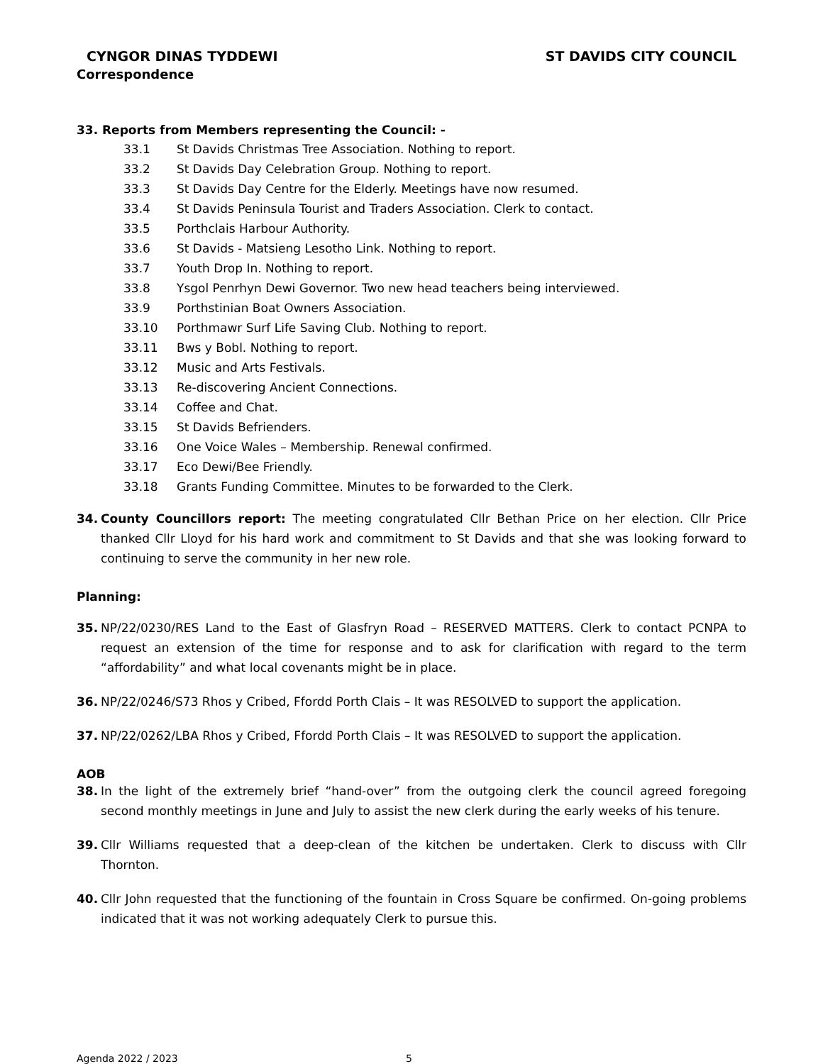CYNGOR DINAS TYDDEWI ST DAVIDS CITY COUNCIL
Correspondence
33. Reports from Members representing the Council: -
33.1 St Davids Christmas Tree Association. Nothing to report.
33.2 St Davids Day Celebration Group. Nothing to report.
33.3 St Davids Day Centre for the Elderly. Meetings have now resumed.
33.4 St Davids Peninsula Tourist and Traders Association. Clerk to contact.
33.5 Porthclais Harbour Authority.
33.6 St Davids - Matsieng Lesotho Link. Nothing to report.
33.7 Youth Drop In. Nothing to report.
33.8 Ysgol Penrhyn Dewi Governor. Two new head teachers being interviewed.
33.9 Porthstinian Boat Owners Association.
33.10 Porthmawr Surf Life Saving Club. Nothing to report.
33.11 Bws y Bobl. Nothing to report.
33.12 Music and Arts Festivals.
33.13 Re-discovering Ancient Connections.
33.14 Coffee and Chat.
33.15 St Davids Befrienders.
33.16 One Voice Wales – Membership. Renewal confirmed.
33.17 Eco Dewi/Bee Friendly.
33.18 Grants Funding Committee. Minutes to be forwarded to the Clerk.
34. County Councillors report: The meeting congratulated Cllr Bethan Price on her election. Cllr Price thanked Cllr Lloyd for his hard work and commitment to St Davids and that she was looking forward to continuing to serve the community in her new role.
Planning:
35. NP/22/0230/RES Land to the East of Glasfryn Road – RESERVED MATTERS. Clerk to contact PCNPA to request an extension of the time for response and to ask for clarification with regard to the term “affordability” and what local covenants might be in place.
36. NP/22/0246/S73 Rhos y Cribed, Ffordd Porth Clais – It was RESOLVED to support the application.
37. NP/22/0262/LBA Rhos y Cribed, Ffordd Porth Clais – It was RESOLVED to support the application.
AOB
38. In the light of the extremely brief “hand-over” from the outgoing clerk the council agreed foregoing second monthly meetings in June and July to assist the new clerk during the early weeks of his tenure.
39. Cllr Williams requested that a deep-clean of the kitchen be undertaken. Clerk to discuss with Cllr Thornton.
40. Cllr John requested that the functioning of the fountain in Cross Square be confirmed. On-going problems indicated that it was not working adequately Clerk to pursue this.
Agenda 2022 / 2023 5